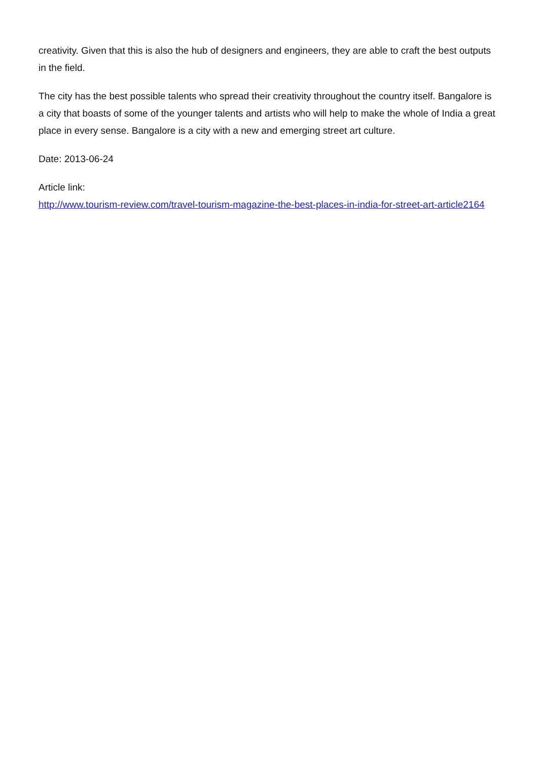creativity. Given that this is also the hub of designers and engineers, they are able to craft the best outputs in the field.
The city has the best possible talents who spread their creativity throughout the country itself. Bangalore is a city that boasts of some of the younger talents and artists who will help to make the whole of India a great place in every sense. Bangalore is a city with a new and emerging street art culture.
Date: 2013-06-24
Article link:
http://www.tourism-review.com/travel-tourism-magazine-the-best-places-in-india-for-street-art-article2164